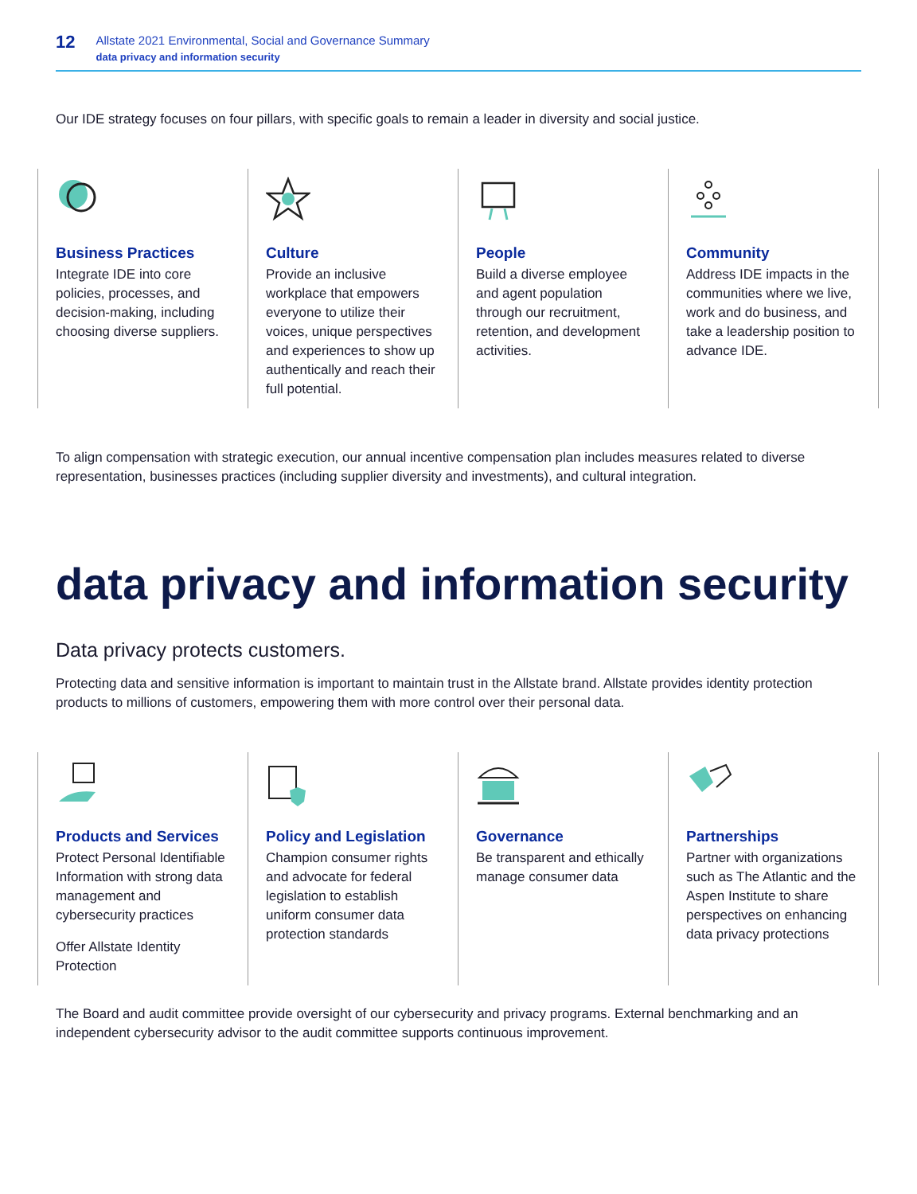12
Allstate 2021 Environmental, Social and Governance Summary
data privacy and information security
Our IDE strategy focuses on four pillars, with specific goals to remain a leader in diversity and social justice.
Business Practices
Integrate IDE into core policies, processes, and decision-making, including choosing diverse suppliers.
Culture
Provide an inclusive workplace that empowers everyone to utilize their voices, unique perspectives and experiences to show up authentically and reach their full potential.
People
Build a diverse employee and agent population through our recruitment, retention, and development activities.
Community
Address IDE impacts in the communities where we live, work and do business, and take a leadership position to advance IDE.
To align compensation with strategic execution, our annual incentive compensation plan includes measures related to diverse representation, businesses practices (including supplier diversity and investments), and cultural integration.
data privacy and information security
Data privacy protects customers.
Protecting data and sensitive information is important to maintain trust in the Allstate brand. Allstate provides identity protection products to millions of customers, empowering them with more control over their personal data.
Products and Services
Protect Personal Identifiable Information with strong data management and cybersecurity practices
Offer Allstate Identity Protection
Policy and Legislation
Champion consumer rights and advocate for federal legislation to establish uniform consumer data protection standards
Governance
Be transparent and ethically manage consumer data
Partnerships
Partner with organizations such as The Atlantic and the Aspen Institute to share perspectives on enhancing data privacy protections
The Board and audit committee provide oversight of our cybersecurity and privacy programs. External benchmarking and an independent cybersecurity advisor to the audit committee supports continuous improvement.